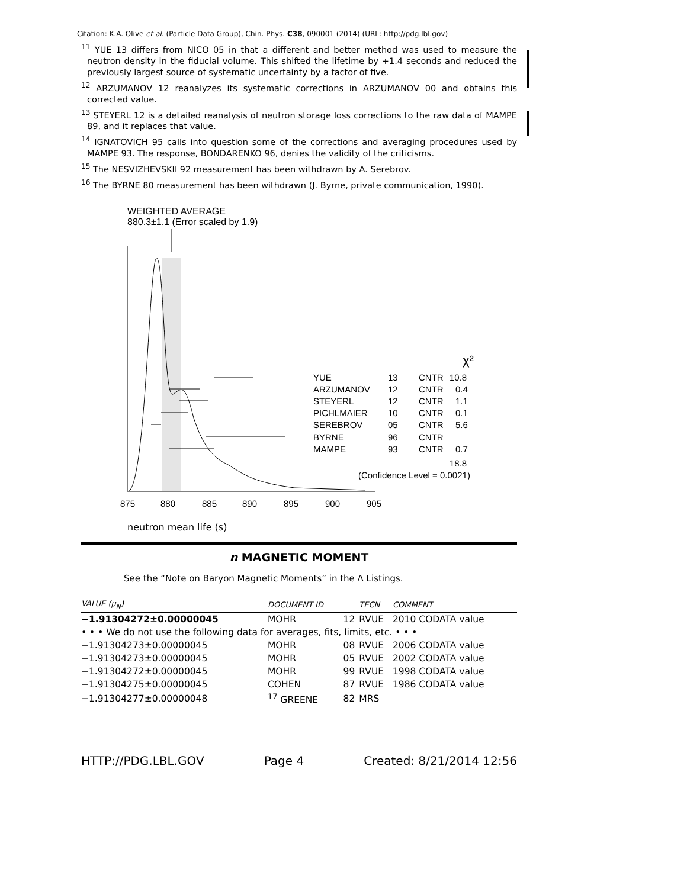Citation: K.A. Olive et al. (Particle Data Group), Chin. Phys. C38, 090001 (2014) (URL: http://pdg.lbl.gov)
<sup>11</sup> YUE 13 differs from NICO 05 in that a different and better method was used to measure the neutron density in the fiducial volume. This shifted the lifetime by +1.4 seconds and reduced the previously largest source of systematic uncertainty by a factor of five.
<sup>12</sup> ARZUMANOV 12 reanalyzes its systematic corrections in ARZUMANOV 00 and obtains this corrected value.
<sup>13</sup> STEYERL 12 is a detailed reanalysis of neutron storage loss corrections to the raw data of MAMPE 89, and it replaces that value.
<sup>14</sup> IGNATOVICH 95 calls into question some of the corrections and averaging procedures used by MAMPE 93. The response, BONDARENKO 96, denies the validity of the criticisms.
<sup>15</sup> The NESVIZHEVSKII 92 measurement has been withdrawn by A. Serebrov.
<sup>16</sup> The BYRNE 80 measurement has been withdrawn (J. Byrne, private communication, 1990).
WEIGHTED AVERAGE
880.3±1.1 (Error scaled by 1.9)
YUE
13
CNTR
10.8
ARZUMANOV
12
CNTR
0.4
STEYERL
12
CNTR
1.1
PICHLMAIER
10
CNTR
0.1
SEREBROV
05
CNTR
5.6
BYRNE
96
CNTR
MAMPE
93
CNTR
0.7
18.8
(Confidence Level = 0.0021)
χ²
875
880
885
890
895
900
905
neutron mean life (s)
n MAGNETIC MOMENT
See the “Note on Baryon Magnetic Moments” in the Λ Listings.
| VALUE (μ<sub>N</sub>) | DOCUMENT ID | | TECN | COMMENT |
| --- | --- | --- | --- | --- |
| −1.91304272±0.00000045 | MOHR | 12 | RVUE | 2010 CODATA value |
| • • • We do not use the following data for averages, fits, limits, etc. • • • | | | | |
| −1.91304273±0.00000045 | MOHR | 08 | RVUE | 2006 CODATA value |
| −1.91304273±0.00000045 | MOHR | 05 | RVUE | 2002 CODATA value |
| −1.91304272±0.00000045 | MOHR | 99 | RVUE | 1998 CODATA value |
| −1.91304275±0.00000045 | COHEN | 87 | RVUE | 1986 CODATA value |
| −1.91304277±0.00000048 | <sup>17</sup> GREENE | 82 | MRS | |
HTTP://PDG.LBL.GOV Page 4 Created: 8/21/2014 12:56